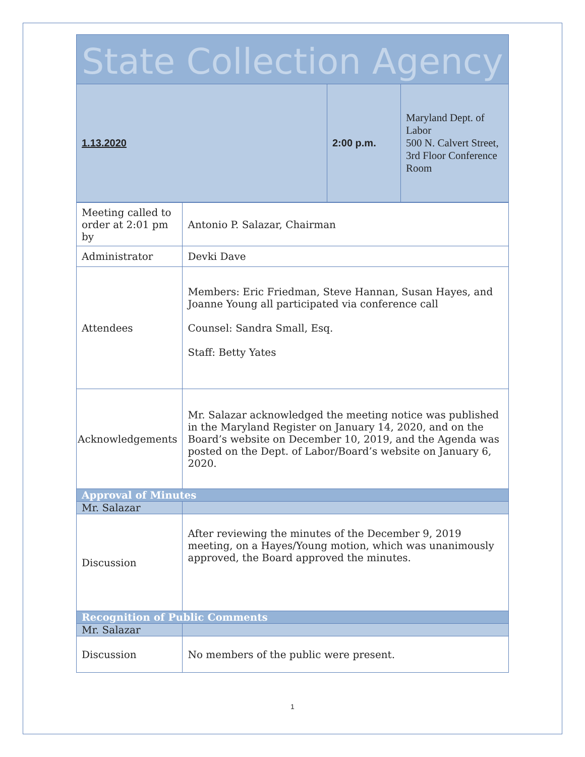State Collection Agency
| 1.13.2020 | 2:00 p.m. | Maryland Dept. of Labor 500 N. Calvert Street, 3rd Floor Conference Room |
| Meeting called to order at 2:01 pm by | Antonio P. Salazar, Chairman |
| Administrator | Devki Dave |
| Attendees | Members: Eric Friedman, Steve Hannan, Susan Hayes, and Joanne Young all participated via conference call Counsel: Sandra Small, Esq. Staff: Betty Yates |
| Acknowledgements | Mr. Salazar acknowledged the meeting notice was published in the Maryland Register on January 14, 2020, and on the Board’s website on December 10, 2019, and the Agenda was posted on the Dept. of Labor/Board’s website on January 6, 2020. |
| Approval of Minutes | |
| Mr. Salazar | |
| Discussion | After reviewing the minutes of the December 9, 2019 meeting, on a Hayes/Young motion, which was unanimously approved, the Board approved the minutes. |
| Recognition of Public Comments | |
| Mr. Salazar | |
| Discussion | No members of the public were present. |
1